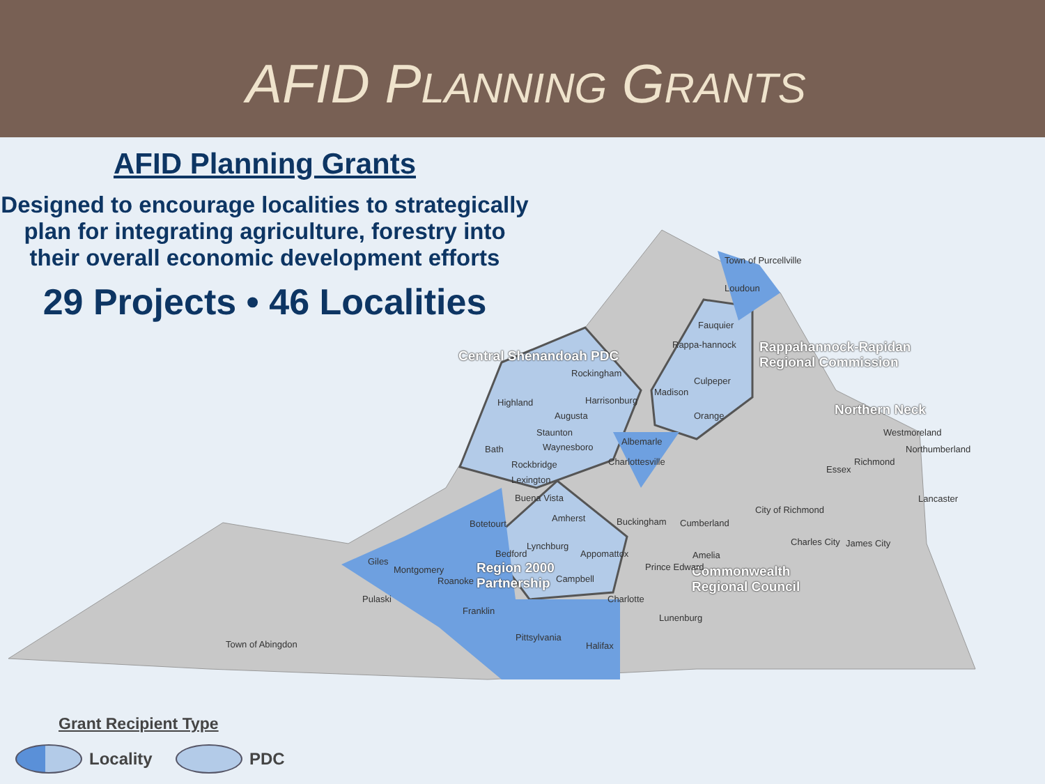AFID PLANNING GRANTS
AFID Planning Grants
Designed to encourage localities to strategically plan for integrating agriculture, forestry into their overall economic development efforts
29 Projects • 46 Localities
Central Shenandoah PDC
Rappahannock-Rapidan
Regional Commission
Northern Neck
Region 2000
Partnership
Commonwealth
Regional Council
Town of Purcellville
Loudoun
Fauquier
Rappa-hannock
Culpeper
Madison
Orange
Rockingham
Harrisonburg Highland
Augusta
Staunton
Waynesboro Bath
Albemarle
Charlottesville Rockbridge
Lexington
Buena Vista
Botetourt
Amherst Buckingham Cumberland
Westmoreland
Northumberland
Richmond
Essex
Lancaster
City of Richmond
Charles City James City Lynchburg
Bedford Appomattox Amelia
Giles
Montgomery Prince Edward
Roanoke Campbell
Pulaski Charlotte
Franklin
Lunenburg
Pittsylvania
Halifax Town of Abingdon
Grant Recipient Type
Locality
PDC